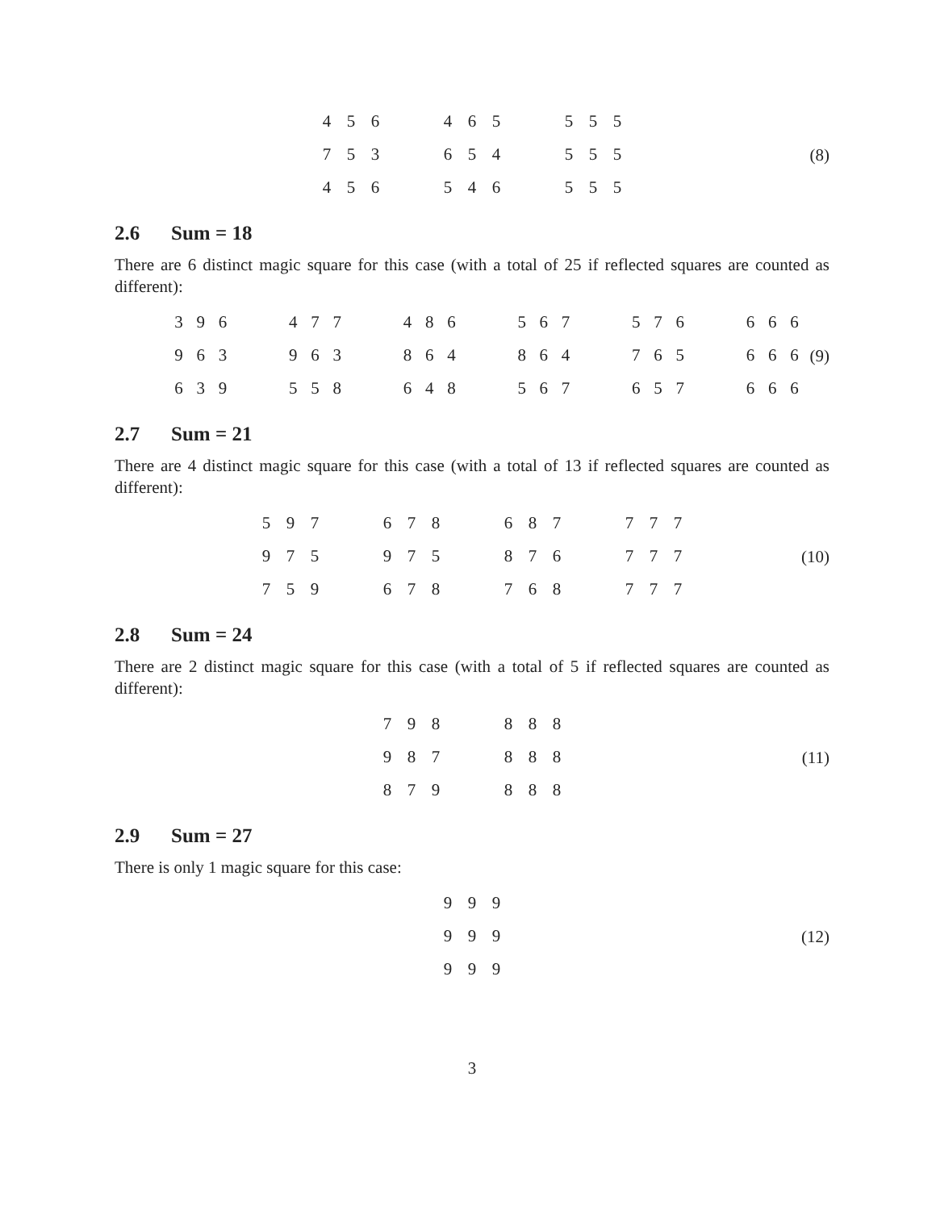| 4 | 5 | 6 |
| 7 | 5 | 3 |
| 4 | 5 | 6 |
| 4 | 6 | 5 |
| 6 | 5 | 4 |
| 5 | 4 | 6 |
| 5 | 5 | 5 |
| 5 | 5 | 5 |
| 5 | 5 | 5 |
(8)
2.6 Sum = 18
There are 6 distinct magic square for this case (with a total of 25 if reflected squares are counted as different):
| 3 | 9 | 6 |
| 9 | 6 | 3 |
| 6 | 3 | 9 |
| 4 | 7 | 7 |
| 9 | 6 | 3 |
| 5 | 5 | 8 |
| 4 | 8 | 6 |
| 8 | 6 | 4 |
| 6 | 4 | 8 |
| 5 | 6 | 7 |
| 8 | 6 | 4 |
| 5 | 6 | 7 |
| 5 | 7 | 6 |
| 7 | 6 | 5 |
| 6 | 5 | 7 |
| 6 | 6 | 6 |
| 6 | 6 | 6 |
| 6 | 6 | 6 |
(9)
2.7 Sum = 21
There are 4 distinct magic square for this case (with a total of 13 if reflected squares are counted as different):
| 5 | 9 | 7 |
| 9 | 7 | 5 |
| 7 | 5 | 9 |
| 6 | 7 | 8 |
| 9 | 7 | 5 |
| 6 | 7 | 8 |
| 6 | 8 | 7 |
| 8 | 7 | 6 |
| 7 | 6 | 8 |
| 7 | 7 | 7 |
| 7 | 7 | 7 |
| 7 | 7 | 7 |
(10)
2.8 Sum = 24
There are 2 distinct magic square for this case (with a total of 5 if reflected squares are counted as different):
| 7 | 9 | 8 |
| 9 | 8 | 7 |
| 8 | 7 | 9 |
| 8 | 8 | 8 |
| 8 | 8 | 8 |
| 8 | 8 | 8 |
(11)
2.9 Sum = 27
There is only 1 magic square for this case:
| 9 | 9 | 9 |
| 9 | 9 | 9 |
| 9 | 9 | 9 |
(12)
3